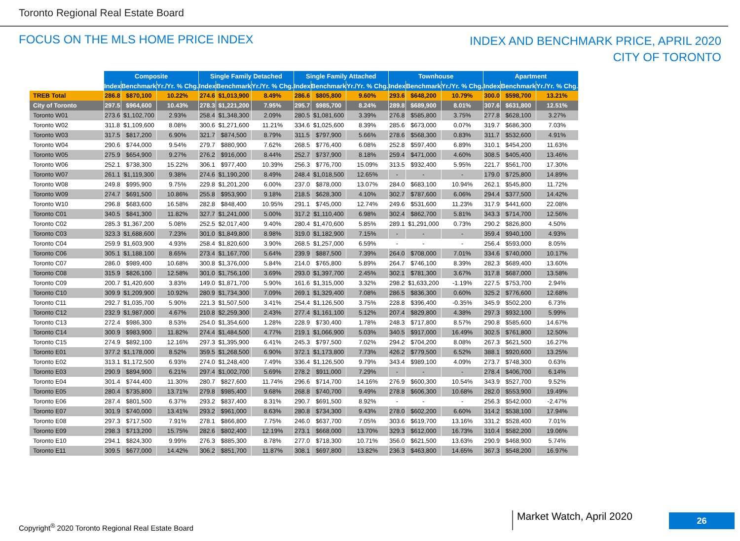Toronto Regional Real Estate Board
FOCUS ON THE MLS HOME PRICE INDEX
INDEX AND BENCHMARK PRICE, APRIL 2020
CITY OF TORONTO
| | Composite | | | Single Family Detached | | | Single Family Attached | | | Townhouse | | | Apartment | | |
| --- | --- | --- | --- | --- | --- | --- | --- | --- | --- | --- | --- | --- | --- | --- | --- |
| | Index | Benchmark | Yr./Yr. % Chg. | Index | Benchmark | Yr./Yr. % Chg. | Index | Benchmark | Yr./Yr. % Chg. | Index | Benchmark | Yr./Yr. % Chg. | Index | Benchmark | Yr./Yr. % Chg. |
| TREB Total | 286.8 | $870,100 | 10.22% | 274.6 | $1,013,900 | 8.49% | 286.6 | $805,800 | 9.60% | 293.6 | $648,200 | 10.79% | 300.0 | $598,700 | 13.21% |
| City of Toronto | 297.5 | $964,600 | 10.43% | 278.3 | $1,221,200 | 7.95% | 295.7 | $985,700 | 8.24% | 289.8 | $689,900 | 8.01% | 307.6 | $631,800 | 12.51% |
| Toronto W01 | 273.6 | $1,102,700 | 2.93% | 258.4 | $1,348,300 | 2.09% | 280.5 | $1,081,600 | 3.39% | 276.8 | $585,800 | 3.75% | 277.8 | $628,100 | 3.27% |
| Toronto W02 | 311.8 | $1,109,600 | 8.08% | 300.6 | $1,271,600 | 11.21% | 334.6 | $1,025,600 | 8.39% | 285.6 | $673,000 | 0.07% | 319.7 | $686,300 | 7.03% |
| Toronto W03 | 317.5 | $817,200 | 6.90% | 321.7 | $874,500 | 8.79% | 311.5 | $797,900 | 5.66% | 278.6 | $568,300 | 0.83% | 311.7 | $532,600 | 4.91% |
| Toronto W04 | 290.6 | $744,000 | 9.54% | 279.7 | $880,900 | 7.62% | 268.5 | $776,400 | 6.08% | 252.8 | $597,400 | 6.89% | 310.1 | $454,200 | 11.63% |
| Toronto W05 | 275.9 | $654,900 | 9.27% | 276.2 | $916,000 | 8.44% | 252.7 | $737,900 | 8.18% | 259.4 | $471,000 | 4.60% | 308.5 | $405,400 | 13.46% |
| Toronto W06 | 252.1 | $738,300 | 15.22% | 306.1 | $977,400 | 10.39% | 256.3 | $776,700 | 15.09% | 313.5 | $932,400 | 5.95% | 221.7 | $561,700 | 17.30% |
| Toronto W07 | 261.1 | $1,119,300 | 9.38% | 274.6 | $1,190,200 | 8.49% | 248.4 | $1,018,500 | 12.65% | - | - | - | 179.0 | $725,800 | 14.89% |
| Toronto W08 | 249.8 | $995,900 | 9.75% | 229.8 | $1,201,200 | 6.00% | 237.0 | $878,000 | 13.07% | 284.0 | $683,100 | 10.94% | 262.1 | $545,800 | 11.72% |
| Toronto W09 | 274.7 | $691,500 | 10.86% | 255.8 | $953,900 | 9.18% | 218.5 | $628,300 | 4.10% | 302.7 | $787,600 | 6.06% | 294.4 | $377,500 | 14.42% |
| Toronto W10 | 296.8 | $683,600 | 16.58% | 282.8 | $848,400 | 10.95% | 291.1 | $745,000 | 12.74% | 249.6 | $531,600 | 11.23% | 317.9 | $441,600 | 22.08% |
| Toronto C01 | 340.5 | $841,300 | 11.82% | 327.7 | $1,241,000 | 5.00% | 317.2 | $1,110,400 | 6.98% | 302.4 | $862,700 | 5.81% | 343.3 | $714,700 | 12.56% |
| Toronto C02 | 285.3 | $1,367,200 | 5.08% | 252.5 | $2,017,400 | 9.40% | 280.4 | $1,470,600 | 5.85% | 289.1 | $1,291,000 | 0.73% | 290.2 | $826,800 | 4.50% |
| Toronto C03 | 323.3 | $1,688,600 | 7.23% | 301.0 | $1,849,800 | 8.98% | 319.0 | $1,182,900 | 7.15% | - | - | - | 359.4 | $940,100 | 4.93% |
| Toronto C04 | 259.9 | $1,603,900 | 4.93% | 258.4 | $1,820,600 | 3.90% | 268.5 | $1,257,000 | 6.59% | - | - | - | 256.4 | $593,000 | 8.05% |
| Toronto C06 | 305.1 | $1,188,100 | 8.65% | 273.4 | $1,167,700 | 5.64% | 239.9 | $887,500 | 7.39% | 264.0 | $708,000 | 7.01% | 334.6 | $740,000 | 10.17% |
| Toronto C07 | 286.0 | $989,400 | 10.68% | 300.8 | $1,376,000 | 5.84% | 214.0 | $765,800 | 5.89% | 264.7 | $746,100 | 8.39% | 282.3 | $689,400 | 13.60% |
| Toronto C08 | 315.9 | $826,100 | 12.58% | 301.0 | $1,756,100 | 3.69% | 293.0 | $1,397,700 | 2.45% | 302.1 | $781,300 | 3.67% | 317.8 | $687,000 | 13.58% |
| Toronto C09 | 200.7 | $1,420,600 | 3.83% | 149.0 | $1,871,700 | 5.90% | 161.6 | $1,315,000 | 3.32% | 298.2 | $1,633,200 | -1.19% | 227.5 | $753,700 | 2.94% |
| Toronto C10 | 309.9 | $1,209,900 | 10.92% | 280.9 | $1,734,300 | 7.09% | 269.1 | $1,329,400 | 7.08% | 286.5 | $836,300 | 0.60% | 325.2 | $776,600 | 12.68% |
| Toronto C11 | 292.7 | $1,035,700 | 5.90% | 221.3 | $1,507,500 | 3.41% | 254.4 | $1,126,500 | 3.75% | 228.8 | $396,400 | -0.35% | 345.9 | $502,200 | 6.73% |
| Toronto C12 | 232.9 | $1,987,000 | 4.67% | 210.8 | $2,259,300 | 2.43% | 277.4 | $1,161,100 | 5.12% | 207.4 | $829,800 | 4.38% | 297.3 | $932,100 | 5.99% |
| Toronto C13 | 272.4 | $986,300 | 8.53% | 254.0 | $1,354,600 | 1.28% | 228.9 | $730,400 | 1.78% | 248.3 | $717,800 | 8.57% | 290.8 | $585,600 | 14.67% |
| Toronto C14 | 300.9 | $983,900 | 11.82% | 274.4 | $1,484,500 | 4.77% | 219.1 | $1,066,900 | 5.03% | 340.5 | $917,000 | 16.49% | 302.5 | $761,800 | 12.50% |
| Toronto C15 | 274.9 | $892,100 | 12.16% | 297.3 | $1,395,900 | 6.41% | 245.3 | $797,500 | 7.02% | 294.2 | $704,200 | 8.08% | 267.3 | $621,500 | 16.27% |
| Toronto E01 | 377.2 | $1,178,000 | 8.52% | 359.5 | $1,268,500 | 6.90% | 372.1 | $1,173,800 | 7.73% | 426.2 | $779,500 | 6.52% | 388.1 | $920,600 | 13.25% |
| Toronto E02 | 313.1 | $1,172,500 | 6.93% | 274.0 | $1,248,400 | 7.49% | 336.4 | $1,126,500 | 9.79% | 343.4 | $989,100 | 4.09% | 273.7 | $748,300 | 0.63% |
| Toronto E03 | 290.9 | $894,900 | 6.21% | 297.4 | $1,002,700 | 5.69% | 278.2 | $911,000 | 7.29% | - | - | - | 278.4 | $406,700 | 6.14% |
| Toronto E04 | 301.4 | $744,400 | 11.30% | 280.7 | $827,600 | 11.74% | 296.6 | $714,700 | 14.16% | 276.9 | $600,300 | 10.54% | 343.9 | $527,700 | 9.52% |
| Toronto E05 | 280.4 | $735,800 | 13.71% | 279.8 | $985,400 | 9.68% | 268.8 | $740,700 | 9.49% | 278.8 | $606,300 | 10.68% | 282.0 | $553,900 | 19.49% |
| Toronto E06 | 287.4 | $801,500 | 6.37% | 293.2 | $837,400 | 8.31% | 290.7 | $691,500 | 8.92% | - | - | - | 256.3 | $542,000 | -2.47% |
| Toronto E07 | 301.9 | $740,000 | 13.41% | 293.2 | $961,000 | 8.63% | 280.8 | $734,300 | 9.43% | 278.0 | $602,200 | 6.60% | 314.2 | $538,100 | 17.94% |
| Toronto E08 | 297.3 | $717,500 | 7.91% | 278.1 | $866,800 | 7.75% | 246.0 | $637,700 | 7.05% | 303.6 | $619,700 | 13.16% | 331.2 | $528,400 | 7.01% |
| Toronto E09 | 298.3 | $713,200 | 15.75% | 282.6 | $802,400 | 12.19% | 273.1 | $668,000 | 13.70% | 329.3 | $612,000 | 16.73% | 310.4 | $582,200 | 19.06% |
| Toronto E10 | 294.1 | $824,300 | 9.99% | 276.3 | $885,300 | 8.78% | 277.0 | $718,300 | 10.71% | 356.0 | $621,500 | 13.63% | 290.9 | $468,900 | 5.74% |
| Toronto E11 | 309.5 | $677,000 | 14.42% | 306.2 | $851,700 | 11.87% | 308.1 | $697,800 | 13.82% | 236.3 | $463,800 | 14.65% | 367.3 | $548,200 | 16.97% |
Copyright<sup>®</sup> 2020 Toronto Regional Real Estate Board
Market Watch, April 2020 26